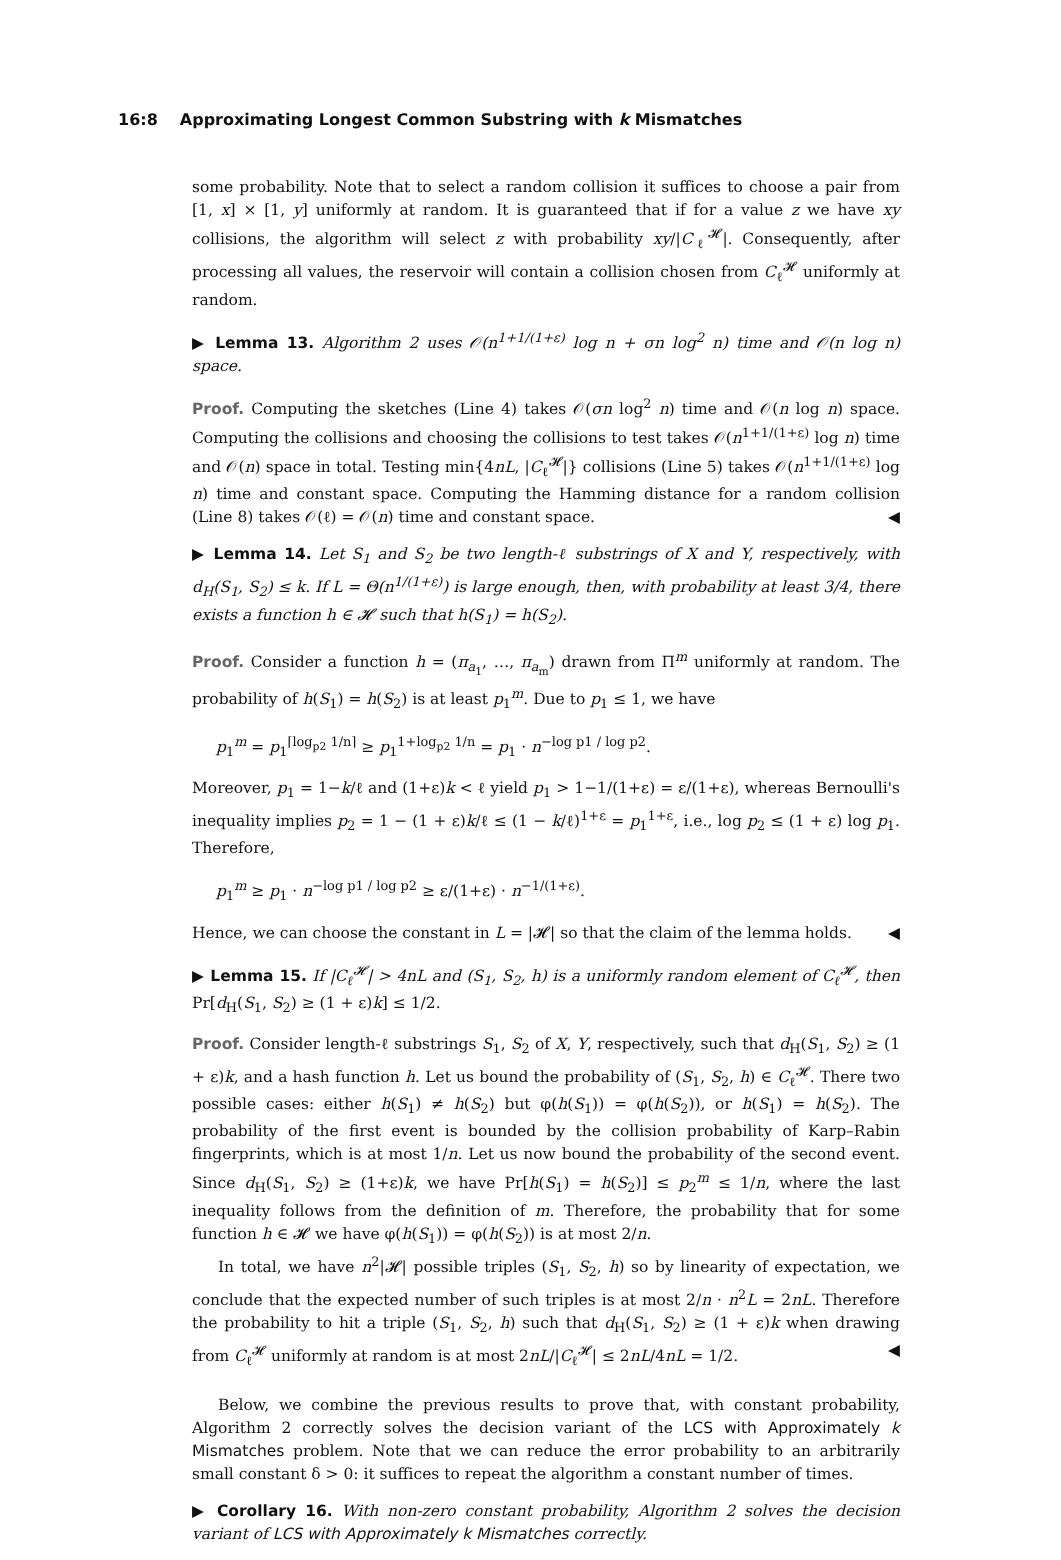16:8 Approximating Longest Common Substring with k Mismatches
some probability. Note that to select a random collision it suffices to choose a pair from [1, x] × [1, y] uniformly at random. It is guaranteed that if for a value z we have xy collisions, the algorithm will select z with probability xy/|C<sub>ℓ</sub><sup>𝓗</sup>|. Consequently, after processing all values, the reservoir will contain a collision chosen from C<sub>ℓ</sub><sup>𝓗</sup> uniformly at random.
▶ Lemma 13. Algorithm 2 uses 𝒪(n<sup>1+1/(1+ε)</sup> log n + σn log<sup>2</sup> n) time and 𝒪(n log n) space.
Proof. Computing the sketches (Line 4) takes 𝒪(σn log<sup>2</sup> n) time and 𝒪(n log n) space. Computing the collisions and choosing the collisions to test takes 𝒪(n<sup>1+1/(1+ε)</sup> log n) time and 𝒪(n) space in total. Testing min{4nL, |C<sub>ℓ</sub><sup>𝓗</sup>|} collisions (Line 5) takes 𝒪(n<sup>1+1/(1+ε)</sup> log n) time and constant space. Computing the Hamming distance for a random collision (Line 8) takes 𝒪(ℓ) = 𝒪(n) time and constant space. ◀
▶ Lemma 14. Let S<sub>1</sub> and S<sub>2</sub> be two length-ℓ substrings of X and Y, respectively, with d<sub>H</sub>(S<sub>1</sub>, S<sub>2</sub>) ≤ k. If L = Θ(n<sup>1/(1+ε)</sup>) is large enough, then, with probability at least 3/4, there exists a function h ∈ 𝓗 such that h(S<sub>1</sub>) = h(S<sub>2</sub>).
Proof. Consider a function h = (π<sub>a<sub>1</sub></sub>, …, π<sub>a<sub>m</sub></sub>) drawn from Π<sup>m</sup> uniformly at random. The probability of h(S<sub>1</sub>) = h(S<sub>2</sub>) is at least p<sub>1</sub><sup>m</sup>. Due to p<sub>1</sub> ≤ 1, we have
p<sub>1</sub><sup>m</sup> = p<sub>1</sub><sup>⌈log<sub>p2</sub> 1/n⌉</sup> ≥ p<sub>1</sub><sup>1+log<sub>p2</sub> 1/n</sup> = p<sub>1</sub> · n<sup>−log p1 / log p2</sup>.
Moreover, p<sub>1</sub> = 1−k/ℓ and (1+ε)k < ℓ yield p<sub>1</sub> > 1−1/(1+ε) = ε/(1+ε), whereas Bernoulli's inequality implies p<sub>2</sub> = 1 − (1 + ε)k/ℓ ≤ (1 − k/ℓ)<sup>1+ε</sup> = p<sub>1</sub><sup>1+ε</sup>, i.e., log p<sub>2</sub> ≤ (1 + ε) log p<sub>1</sub>. Therefore,
p<sub>1</sub><sup>m</sup> ≥ p<sub>1</sub> · n<sup>−log p1 / log p2</sup> ≥ ε/(1+ε) · n<sup>−1/(1+ε)</sup>.
Hence, we can choose the constant in L = |𝓗| so that the claim of the lemma holds. ◀
▶ Lemma 15. If |C<sub>ℓ</sub><sup>𝓗</sup>| > 4nL and (S<sub>1</sub>, S<sub>2</sub>, h) is a uniformly random element of C<sub>ℓ</sub><sup>𝓗</sup>, then Pr[d<sub>H</sub>(S<sub>1</sub>, S<sub>2</sub>) ≥ (1 + ε)k] ≤ 1/2.
Proof. Consider length-ℓ substrings S<sub>1</sub>, S<sub>2</sub> of X, Y, respectively, such that d<sub>H</sub>(S<sub>1</sub>, S<sub>2</sub>) ≥ (1 + ε)k, and a hash function h. Let us bound the probability of (S<sub>1</sub>, S<sub>2</sub>, h) ∈ C<sub>ℓ</sub><sup>𝓗</sup>. There two possible cases: either h(S<sub>1</sub>) ≠ h(S<sub>2</sub>) but φ(h(S<sub>1</sub>)) = φ(h(S<sub>2</sub>)), or h(S<sub>1</sub>) = h(S<sub>2</sub>). The probability of the first event is bounded by the collision probability of Karp–Rabin fingerprints, which is at most 1/n. Let us now bound the probability of the second event. Since d<sub>H</sub>(S<sub>1</sub>, S<sub>2</sub>) ≥ (1+ε)k, we have Pr[h(S<sub>1</sub>) = h(S<sub>2</sub>)] ≤ p<sub>2</sub><sup>m</sup> ≤ 1/n, where the last inequality follows from the definition of m. Therefore, the probability that for some function h ∈ 𝓗 we have φ(h(S<sub>1</sub>)) = φ(h(S<sub>2</sub>)) is at most 2/n.
In total, we have n<sup>2</sup>|𝓗| possible triples (S<sub>1</sub>, S<sub>2</sub>, h) so by linearity of expectation, we conclude that the expected number of such triples is at most 2/n · n<sup>2</sup>L = 2nL. Therefore the probability to hit a triple (S<sub>1</sub>, S<sub>2</sub>, h) such that d<sub>H</sub>(S<sub>1</sub>, S<sub>2</sub>) ≥ (1 + ε)k when drawing from C<sub>ℓ</sub><sup>𝓗</sup> uniformly at random is at most 2nL/|C<sub>ℓ</sub><sup>𝓗</sup>| ≤ 2nL/4nL = 1/2. ◀
Below, we combine the previous results to prove that, with constant probability, Algorithm 2 correctly solves the decision variant of the LCS with Approximately k Mismatches problem. Note that we can reduce the error probability to an arbitrarily small constant δ > 0: it suffices to repeat the algorithm a constant number of times.
▶ Corollary 16. With non-zero constant probability, Algorithm 2 solves the decision variant of LCS with Approximately k Mismatches correctly.